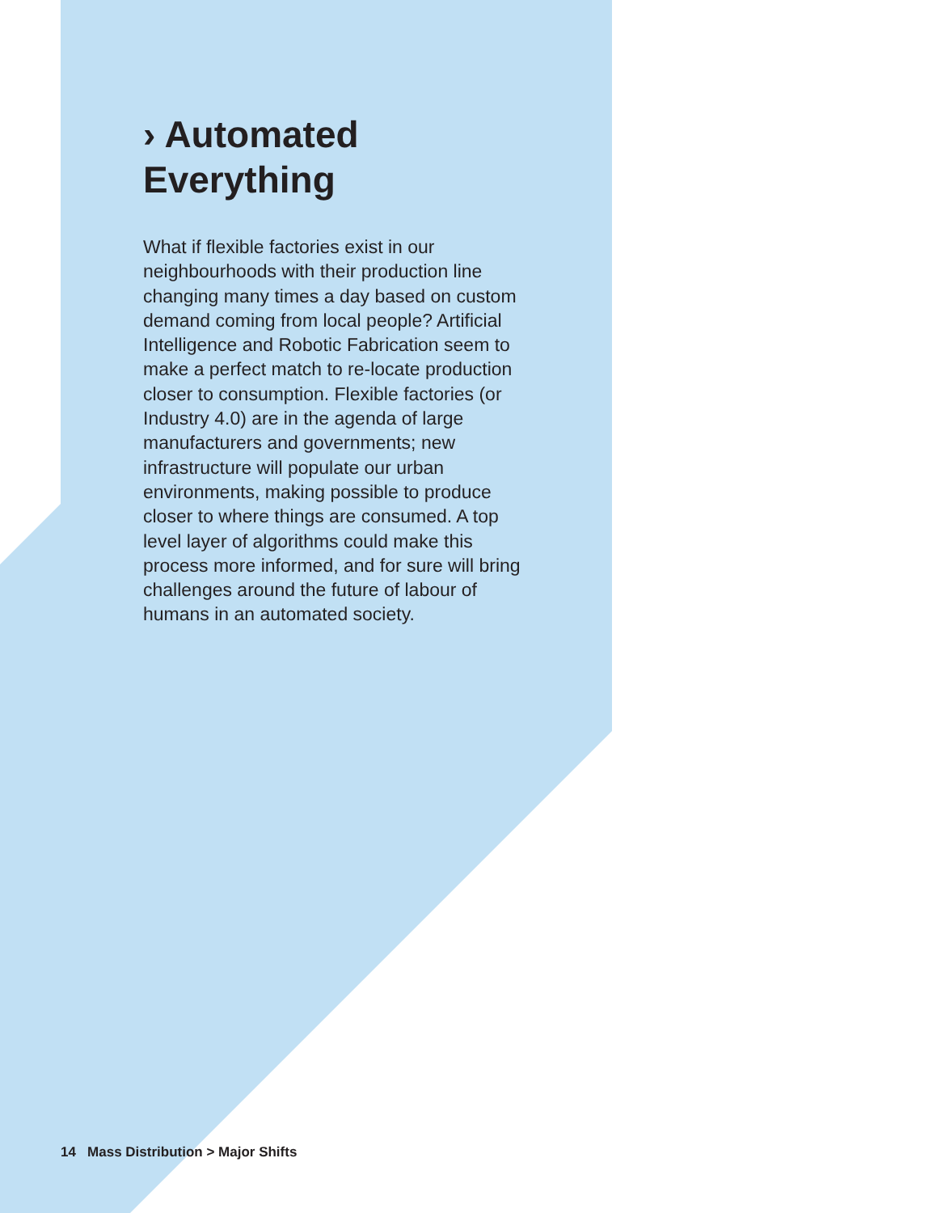› Automated Everything
What if flexible factories exist in our neighbourhoods with their production line changing many times a day based on custom demand coming from local people? Artificial Intelligence and Robotic Fabrication seem to make a perfect match to re-locate production closer to consumption. Flexible factories (or Industry 4.0) are in the agenda of large manufacturers and governments; new infrastructure will populate our urban environments, making possible to produce closer to where things are consumed. A top level layer of algorithms could make this process more informed, and for sure will bring challenges around the future of labour of humans in an automated society.
14 Mass Distribution > Major Shifts